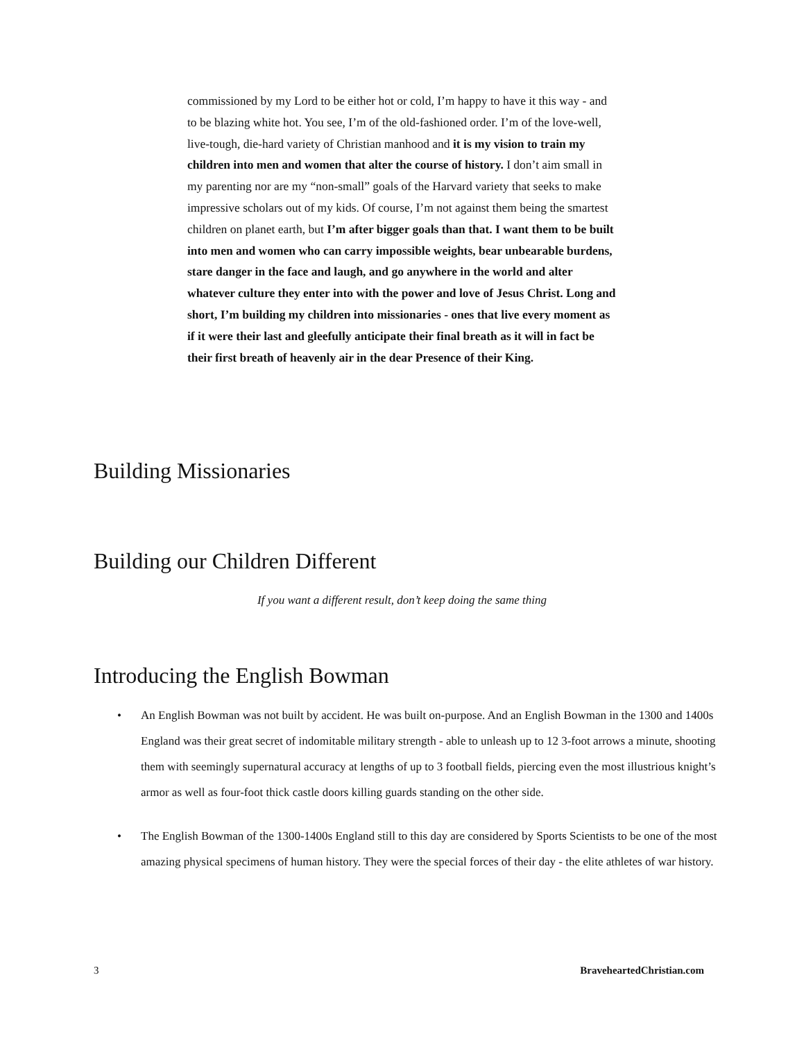commissioned by my Lord to be either hot or cold, I’m happy to have it this way - and to be blazing white hot. You see, I’m of the old-fashioned order. I’m of the love-well, live-tough, die-hard variety of Christian manhood and it is my vision to train my children into men and women that alter the course of history. I don’t aim small in my parenting nor are my “non-small” goals of the Harvard variety that seeks to make impressive scholars out of my kids. Of course, I’m not against them being the smartest children on planet earth, but I’m after bigger goals than that. I want them to be built into men and women who can carry impossible weights, bear unbearable burdens, stare danger in the face and laugh, and go anywhere in the world and alter whatever culture they enter into with the power and love of Jesus Christ. Long and short, I’m building my children into missionaries - ones that live every moment as if it were their last and gleefully anticipate their final breath as it will in fact be their first breath of heavenly air in the dear Presence of their King.
Building Missionaries
Building our Children Different
If you want a different result, don’t keep doing the same thing
Introducing the English Bowman
• An English Bowman was not built by accident. He was built on-purpose. And an English Bowman in the 1300 and 1400s England was their great secret of indomitable military strength - able to unleash up to 12 3-foot arrows a minute, shooting them with seemingly supernatural accuracy at lengths of up to 3 football fields, piercing even the most illustrious knight’s armor as well as four-foot thick castle doors killing guards standing on the other side.
• The English Bowman of the 1300-1400s England still to this day are considered by Sports Scientists to be one of the most amazing physical specimens of human history. They were the special forces of their day - the elite athletes of war history.
3 BraveheartedChristian.com